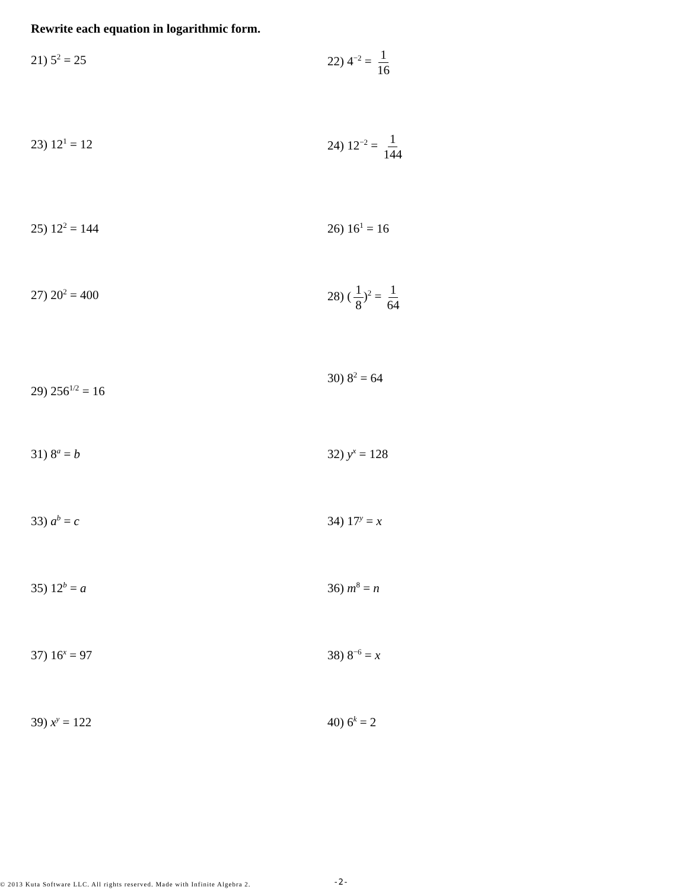Rewrite each equation in logarithmic form.
21) 5<sup>2</sup> = 25
22) 4<sup>−2</sup> = 1 16
23) 12<sup>1</sup> = 12
24) 12<sup>−2</sup> = 1 144
25) 12<sup>2</sup> = 144 26) 16<sup>1</sup> = 16
27) 20<sup>2</sup> = 400
28) (1 8)<sup>2</sup> = 1 64
29) 256<sup>1/2</sup> = 16
30) 8<sup>2</sup> = 64
31) 8<sup>a</sup> = b 32) y<sup>x</sup> = 128
33) a<sup>b</sup> = c 34) 17<sup>y</sup> = x
35) 12<sup>b</sup> = a 36) m<sup>8</sup> = n
37) 16<sup>x</sup> = 97 38) 8<sup>−6</sup> = x
39) x<sup>y</sup> = 122 40) 6<sup>k</sup> = 2
© 2013 Kuta Software LLC. All rights reserved. Made with Infinite Algebra 2.
-2-